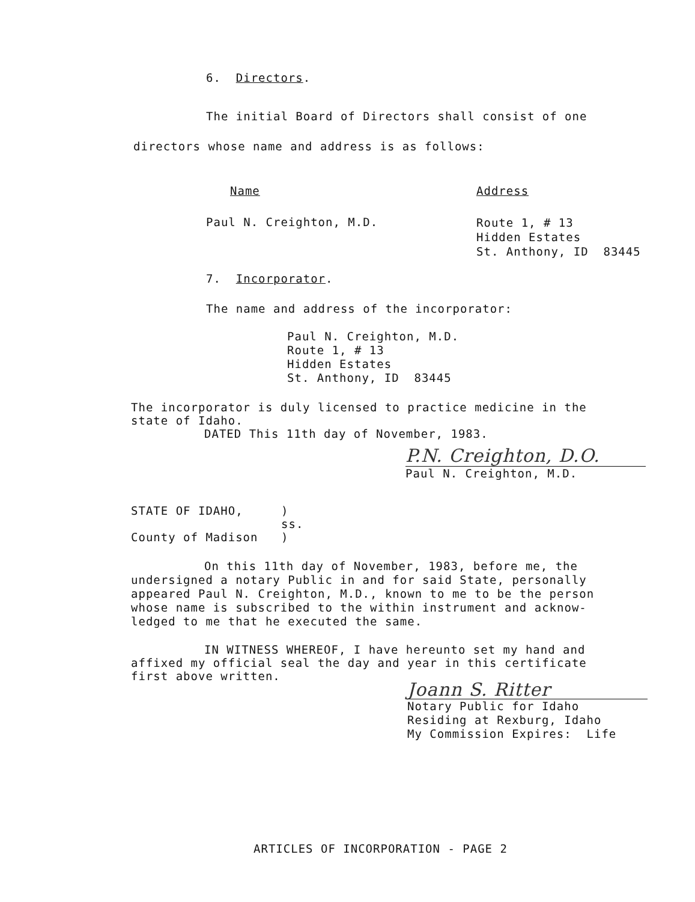6. Directors.
The initial Board of Directors shall consist of one
directors whose name and address is as follows:
| Name | Address |
| Paul N. Creighton, M.D. | Route 1, # 13 Hidden Estates St. Anthony, ID 83445 |
7. Incorporator.
The name and address of the incorporator:
Paul N. Creighton, M.D.
Route 1, # 13
Hidden Estates
St. Anthony, ID 83445
The incorporator is duly licensed to practice medicine in the
state of Idaho.
DATED This 11th day of November, 1983.
P.N. Creighton, D.O.
Paul N. Creighton, M.D.
| STATE OF IDAHO, | ) |
| | ss. |
| County of Madison | ) |
On this 11th day of November, 1983, before me, the
undersigned a notary Public in and for said State, personally
appeared Paul N. Creighton, M.D., known to me to be the person
whose name is subscribed to the within instrument and acknow-
ledged to me that he executed the same.
IN WITNESS WHEREOF, I have hereunto set my hand and
affixed my official seal the day and year in this certificate
first above written.
Joann S. Ritter
Notary Public for Idaho
Residing at Rexburg, Idaho
My Commission Expires: Life
ARTICLES OF INCORPORATION - PAGE 2